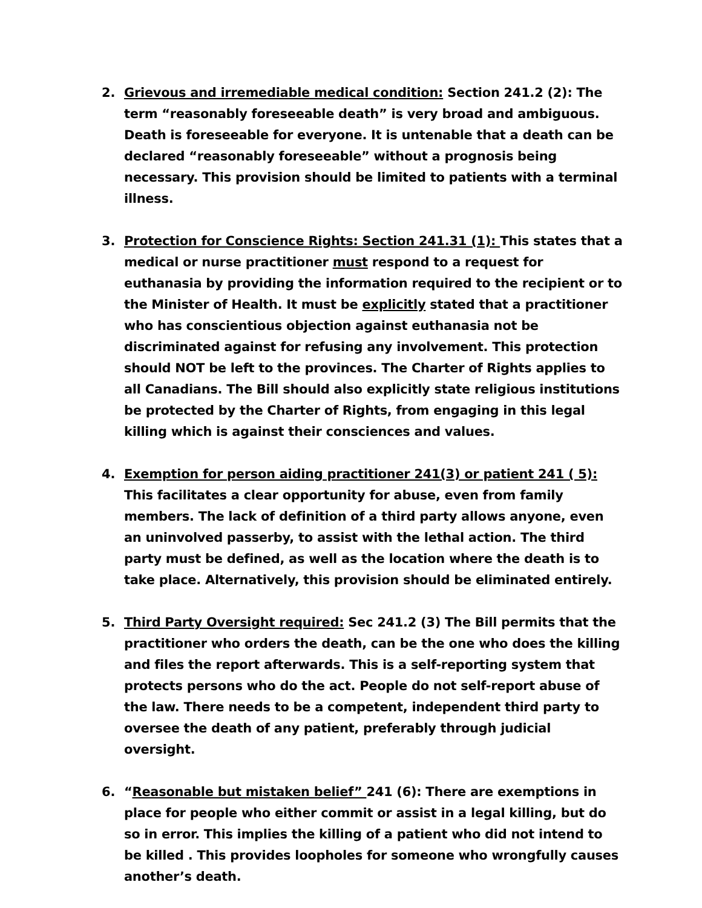2. Grievous and irremediable medical condition: Section 241.2 (2): The term “reasonably foreseeable death” is very broad and ambiguous. Death is foreseeable for everyone. It is untenable that a death can be declared “reasonably foreseeable” without a prognosis being necessary. This provision should be limited to patients with a terminal illness.
3. Protection for Conscience Rights: Section 241.31 (1): This states that a medical or nurse practitioner must respond to a request for euthanasia by providing the information required to the recipient or to the Minister of Health. It must be explicitly stated that a practitioner who has conscientious objection against euthanasia not be discriminated against for refusing any involvement. This protection should NOT be left to the provinces. The Charter of Rights applies to all Canadians. The Bill should also explicitly state religious institutions be protected by the Charter of Rights, from engaging in this legal killing which is against their consciences and values.
4. Exemption for person aiding practitioner 241(3) or patient 241 ( 5): This facilitates a clear opportunity for abuse, even from family members. The lack of definition of a third party allows anyone, even an uninvolved passerby, to assist with the lethal action. The third party must be defined, as well as the location where the death is to take place. Alternatively, this provision should be eliminated entirely.
5. Third Party Oversight required: Sec 241.2 (3) The Bill permits that the practitioner who orders the death, can be the one who does the killing and files the report afterwards. This is a self-reporting system that protects persons who do the act. People do not self-report abuse of the law. There needs to be a competent, independent third party to oversee the death of any patient, preferably through judicial oversight.
6. “Reasonable but mistaken belief” 241 (6): There are exemptions in place for people who either commit or assist in a legal killing, but do so in error. This implies the killing of a patient who did not intend to be killed . This provides loopholes for someone who wrongfully causes another’s death.